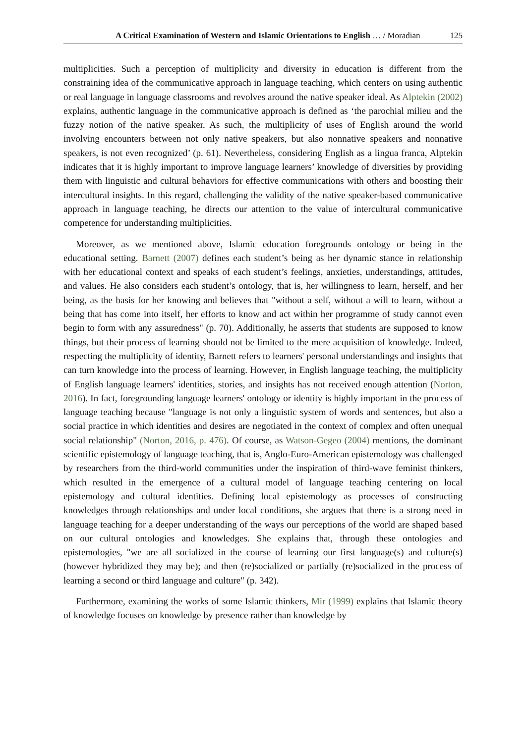A Critical Examination of Western and Islamic Orientations to English … / Moradian 125
multiplicities. Such a perception of multiplicity and diversity in education is different from the constraining idea of the communicative approach in language teaching, which centers on using authentic or real language in language classrooms and revolves around the native speaker ideal. As Alptekin (2002) explains, authentic language in the communicative approach is defined as ‘the parochial milieu and the fuzzy notion of the native speaker. As such, the multiplicity of uses of English around the world involving encounters between not only native speakers, but also nonnative speakers and nonnative speakers, is not even recognized’ (p. 61). Nevertheless, considering English as a lingua franca, Alptekin indicates that it is highly important to improve language learners’ knowledge of diversities by providing them with linguistic and cultural behaviors for effective communications with others and boosting their intercultural insights. In this regard, challenging the validity of the native speaker-based communicative approach in language teaching, he directs our attention to the value of intercultural communicative competence for understanding multiplicities.
Moreover, as we mentioned above, Islamic education foregrounds ontology or being in the educational setting. Barnett (2007) defines each student’s being as her dynamic stance in relationship with her educational context and speaks of each student’s feelings, anxieties, understandings, attitudes, and values. He also considers each student’s ontology, that is, her willingness to learn, herself, and her being, as the basis for her knowing and believes that "without a self, without a will to learn, without a being that has come into itself, her efforts to know and act within her programme of study cannot even begin to form with any assuredness" (p. 70). Additionally, he asserts that students are supposed to know things, but their process of learning should not be limited to the mere acquisition of knowledge. Indeed, respecting the multiplicity of identity, Barnett refers to learners' personal understandings and insights that can turn knowledge into the process of learning. However, in English language teaching, the multiplicity of English language learners' identities, stories, and insights has not received enough attention (Norton, 2016). In fact, foregrounding language learners' ontology or identity is highly important in the process of language teaching because "language is not only a linguistic system of words and sentences, but also a social practice in which identities and desires are negotiated in the context of complex and often unequal social relationship" (Norton, 2016, p. 476). Of course, as Watson-Gegeo (2004) mentions, the dominant scientific epistemology of language teaching, that is, Anglo-Euro-American epistemology was challenged by researchers from the third-world communities under the inspiration of third-wave feminist thinkers, which resulted in the emergence of a cultural model of language teaching centering on local epistemology and cultural identities. Defining local epistemology as processes of constructing knowledges through relationships and under local conditions, she argues that there is a strong need in language teaching for a deeper understanding of the ways our perceptions of the world are shaped based on our cultural ontologies and knowledges. She explains that, through these ontologies and epistemologies, "we are all socialized in the course of learning our first language(s) and culture(s) (however hybridized they may be); and then (re)socialized or partially (re)socialized in the process of learning a second or third language and culture" (p. 342).
Furthermore, examining the works of some Islamic thinkers, Mir (1999) explains that Islamic theory of knowledge focuses on knowledge by presence rather than knowledge by